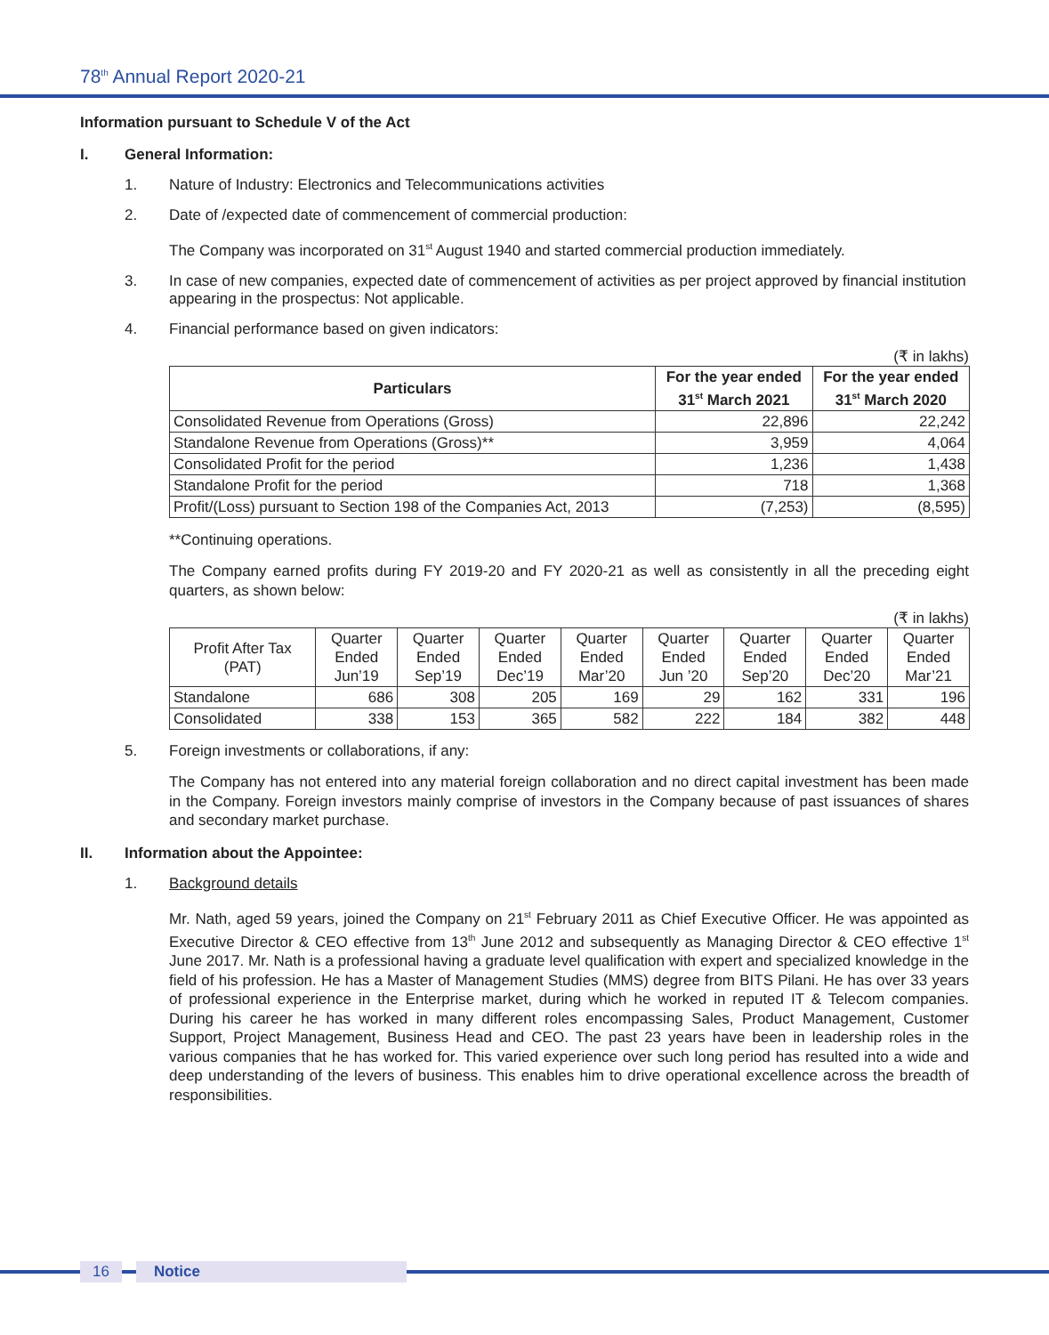78<sup>th</sup> Annual Report 2020-21
Information pursuant to Schedule V of the Act
I. General Information:
1. Nature of Industry: Electronics and Telecommunications activities
2. Date of /expected date of commencement of commercial production:
The Company was incorporated on 31<sup>st</sup> August 1940 and started commercial production immediately.
3. In case of new companies, expected date of commencement of activities as per project approved by financial institution appearing in the prospectus: Not applicable.
4. Financial performance based on given indicators:
(₹ in lakhs)
| Particulars | For the year ended 31<sup>st</sup> March 2021 | For the year ended 31<sup>st</sup> March 2020 |
| --- | --- | --- |
| Consolidated Revenue from Operations (Gross) | 22,896 | 22,242 |
| Standalone Revenue from Operations (Gross)** | 3,959 | 4,064 |
| Consolidated Profit for the period | 1,236 | 1,438 |
| Standalone Profit for the period | 718 | 1,368 |
| Profit/(Loss) pursuant to Section 198 of the Companies Act, 2013 | (7,253) | (8,595) |
**Continuing operations.
The Company earned profits during FY 2019-20 and FY 2020-21 as well as consistently in all the preceding eight quarters, as shown below:
(₹ in lakhs)
| Profit After Tax (PAT) | Quarter Ended Jun’19 | Quarter Ended Sep’19 | Quarter Ended Dec’19 | Quarter Ended Mar’20 | Quarter Ended Jun ’20 | Quarter Ended Sep’20 | Quarter Ended Dec’20 | Quarter Ended Mar’21 |
| Standalone | 686 | 308 | 205 | 169 | 29 | 162 | 331 | 196 |
| Consolidated | 338 | 153 | 365 | 582 | 222 | 184 | 382 | 448 |
5. Foreign investments or collaborations, if any:
The Company has not entered into any material foreign collaboration and no direct capital investment has been made in the Company. Foreign investors mainly comprise of investors in the Company because of past issuances of shares and secondary market purchase.
II. Information about the Appointee:
1. Background details
Mr. Nath, aged 59 years, joined the Company on 21<sup>st</sup> February 2011 as Chief Executive Officer. He was appointed as Executive Director & CEO effective from 13<sup>th</sup> June 2012 and subsequently as Managing Director & CEO effective 1<sup>st</sup> June 2017. Mr. Nath is a professional having a graduate level qualification with expert and specialized knowledge in the field of his profession. He has a Master of Management Studies (MMS) degree from BITS Pilani. He has over 33 years of professional experience in the Enterprise market, during which he worked in reputed IT & Telecom companies. During his career he has worked in many different roles encompassing Sales, Product Management, Customer Support, Project Management, Business Head and CEO. The past 23 years have been in leadership roles in the various companies that he has worked for. This varied experience over such long period has resulted into a wide and deep understanding of the levers of business. This enables him to drive operational excellence across the breadth of responsibilities.
16 Notice